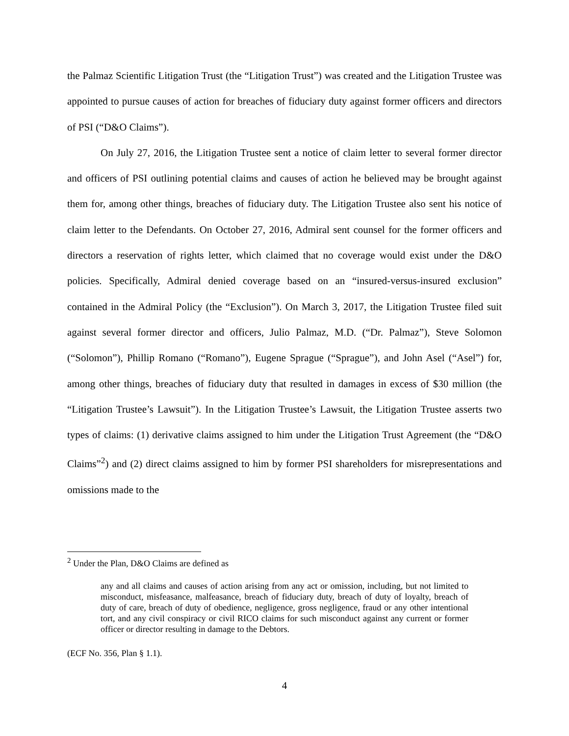the Palmaz Scientific Litigation Trust (the “Litigation Trust”) was created and the Litigation Trustee was appointed to pursue causes of action for breaches of fiduciary duty against former officers and directors of PSI (“D&O Claims”).
On July 27, 2016, the Litigation Trustee sent a notice of claim letter to several former director and officers of PSI outlining potential claims and causes of action he believed may be brought against them for, among other things, breaches of fiduciary duty. The Litigation Trustee also sent his notice of claim letter to the Defendants. On October 27, 2016, Admiral sent counsel for the former officers and directors a reservation of rights letter, which claimed that no coverage would exist under the D&O policies. Specifically, Admiral denied coverage based on an “insured-versus-insured exclusion” contained in the Admiral Policy (the “Exclusion”). On March 3, 2017, the Litigation Trustee filed suit against several former director and officers, Julio Palmaz, M.D. (“Dr. Palmaz”), Steve Solomon (“Solomon”), Phillip Romano (“Romano”), Eugene Sprague (“Sprague”), and John Asel (“Asel”) for, among other things, breaches of fiduciary duty that resulted in damages in excess of $30 million (the “Litigation Trustee’s Lawsuit”). In the Litigation Trustee’s Lawsuit, the Litigation Trustee asserts two types of claims: (1) derivative claims assigned to him under the Litigation Trust Agreement (the “D&O Claims”<sup>2</sup>) and (2) direct claims assigned to him by former PSI shareholders for misrepresentations and omissions made to the
<sup>2</sup> Under the Plan, D&O Claims are defined as
any and all claims and causes of action arising from any act or omission, including, but not limited to misconduct, misfeasance, malfeasance, breach of fiduciary duty, breach of duty of loyalty, breach of duty of care, breach of duty of obedience, negligence, gross negligence, fraud or any other intentional tort, and any civil conspiracy or civil RICO claims for such misconduct against any current or former officer or director resulting in damage to the Debtors.
(ECF No. 356, Plan § 1.1).
4